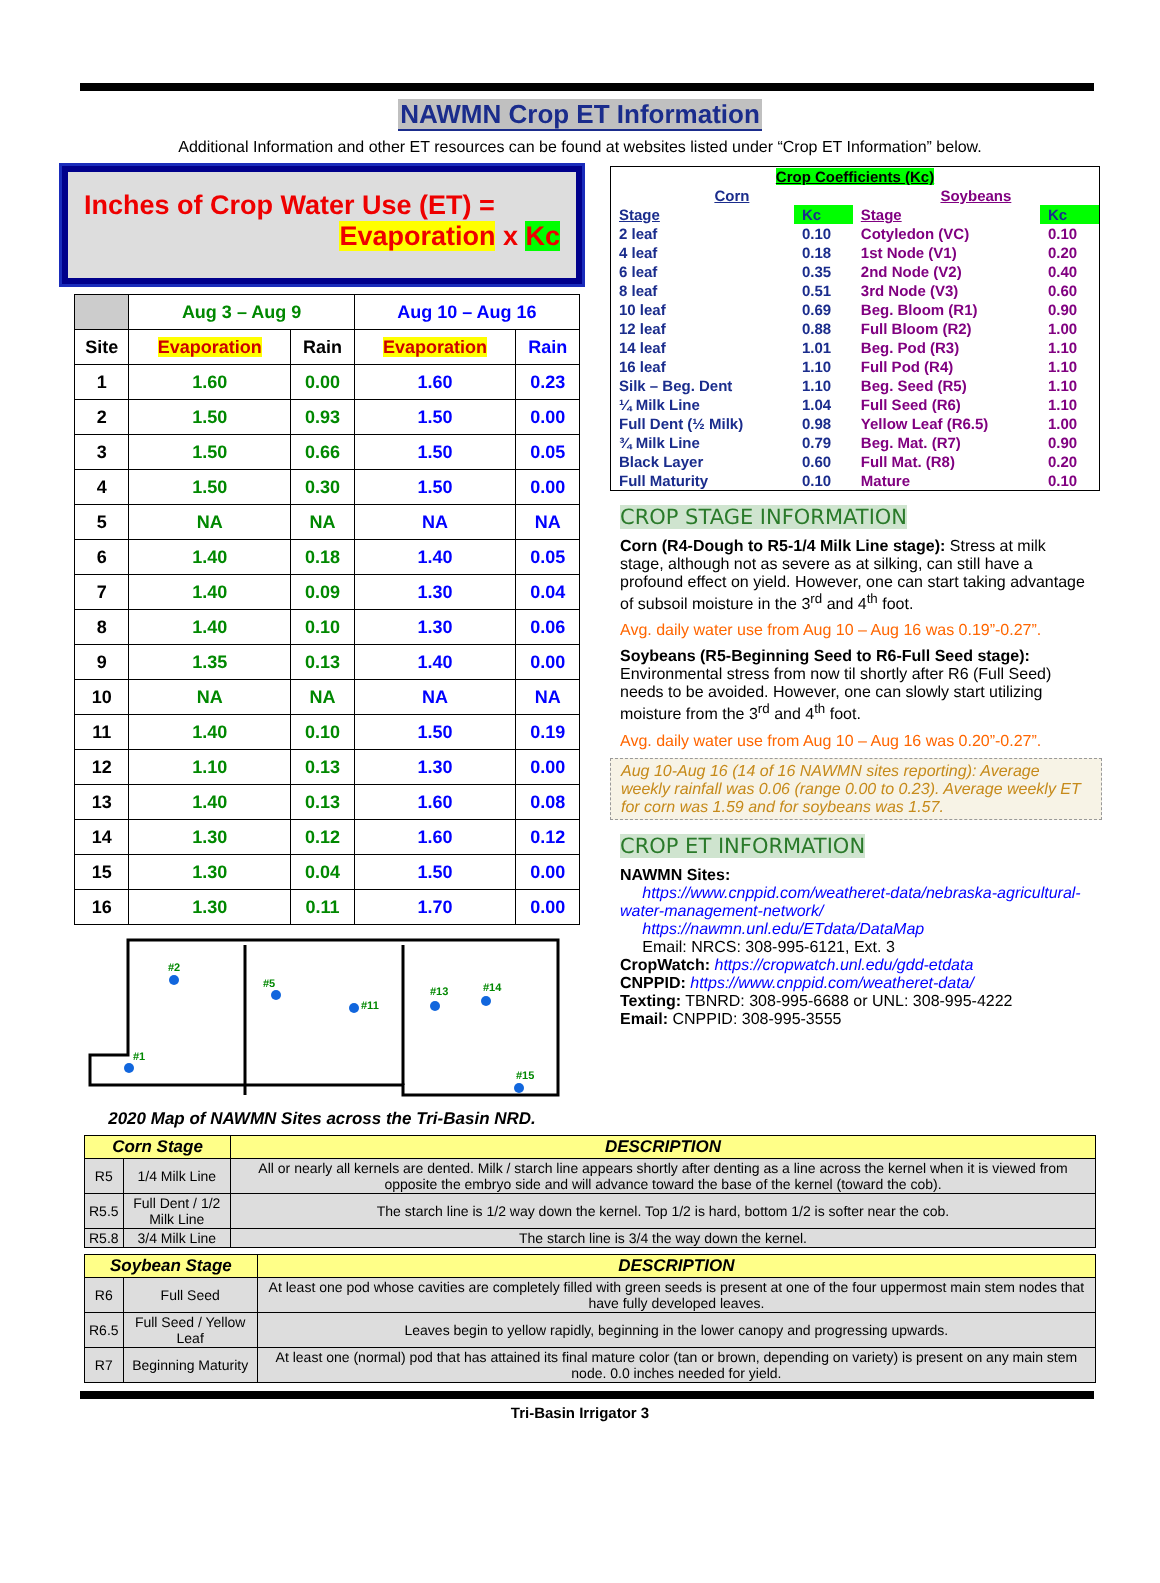NAWMN Crop ET Information
Additional Information and other ET resources can be found at websites listed under “Crop ET Information” below.
Inches of Crop Water Use (ET) =
Evaporation x Kc
| | Aug 3 – Aug 9 | | Aug 10 – Aug 16 | |
| --- | --- | --- | --- | --- |
| Site | Evaporation | Rain | Evaporation | Rain |
| 1 | 1.60 | 0.00 | 1.60 | 0.23 |
| 2 | 1.50 | 0.93 | 1.50 | 0.00 |
| 3 | 1.50 | 0.66 | 1.50 | 0.05 |
| 4 | 1.50 | 0.30 | 1.50 | 0.00 |
| 5 | NA | NA | NA | NA |
| 6 | 1.40 | 0.18 | 1.40 | 0.05 |
| 7 | 1.40 | 0.09 | 1.30 | 0.04 |
| 8 | 1.40 | 0.10 | 1.30 | 0.06 |
| 9 | 1.35 | 0.13 | 1.40 | 0.00 |
| 10 | NA | NA | NA | NA |
| 11 | 1.40 | 0.10 | 1.50 | 0.19 |
| 12 | 1.10 | 0.13 | 1.30 | 0.00 |
| 13 | 1.40 | 0.13 | 1.60 | 0.08 |
| 14 | 1.30 | 0.12 | 1.60 | 0.12 |
| 15 | 1.30 | 0.04 | 1.50 | 0.00 |
| 16 | 1.30 | 0.11 | 1.70 | 0.00 |
#2
#5
#11
#13
#14
#1
#15
2020 Map of NAWMN Sites across the Tri-Basin NRD.
| Crop Coefficients (Kc) | | | |
| Corn | | Soybeans | |
| Stage | Kc | Stage | Kc |
| 2 leaf | 0.10 | Cotyledon (VC) | 0.10 |
| 4 leaf | 0.18 | 1st Node (V1) | 0.20 |
| 6 leaf | 0.35 | 2nd Node (V2) | 0.40 |
| 8 leaf | 0.51 | 3rd Node (V3) | 0.60 |
| 10 leaf | 0.69 | Beg. Bloom (R1) | 0.90 |
| 12 leaf | 0.88 | Full Bloom (R2) | 1.00 |
| 14 leaf | 1.01 | Beg. Pod (R3) | 1.10 |
| 16 leaf | 1.10 | Full Pod (R4) | 1.10 |
| Silk – Beg. Dent | 1.10 | Beg. Seed (R5) | 1.10 |
| ¼ Milk Line | 1.04 | Full Seed (R6) | 1.10 |
| Full Dent (½ Milk) | 0.98 | Yellow Leaf (R6.5) | 1.00 |
| ¾ Milk Line | 0.79 | Beg. Mat. (R7) | 0.90 |
| Black Layer | 0.60 | Full Mat. (R8) | 0.20 |
| Full Maturity | 0.10 | Mature | 0.10 |
CROP STAGE INFORMATION
Corn (R4-Dough to R5-1/4 Milk Line stage): Stress at milk stage, although not as severe as at silking, can still have a profound effect on yield. However, one can start taking advantage of subsoil moisture in the 3<sup>rd</sup> and 4<sup>th</sup> foot.
Avg. daily water use from Aug 10 – Aug 16 was 0.19”-0.27”.
Soybeans (R5-Beginning Seed to R6-Full Seed stage): Environmental stress from now til shortly after R6 (Full Seed) needs to be avoided. However, one can slowly start utilizing moisture from the 3<sup>rd</sup> and 4<sup>th</sup> foot.
Avg. daily water use from Aug 10 – Aug 16 was 0.20”-0.27”.
Aug 10-Aug 16 (14 of 16 NAWMN sites reporting): Average weekly rainfall was 0.06 (range 0.00 to 0.23). Average weekly ET for corn was 1.59 and for soybeans was 1.57.
CROP ET INFORMATION
NAWMN Sites:
https://www.cnppid.com/weatheret-data/nebraska-agricultural-water-management-network/
https://nawmn.unl.edu/ETdata/DataMap
Email: NRCS: 308-995-6121, Ext. 3
CropWatch: https://cropwatch.unl.edu/gdd-etdata
CNPPID: https://www.cnppid.com/weatheret-data/
Texting: TBNRD: 308-995-6688 or UNL: 308-995-4222
Email: CNPPID: 308-995-3555
| Corn Stage | | DESCRIPTION |
| --- | --- | --- |
| R5 | 1/4 Milk Line | All or nearly all kernels are dented. Milk / starch line appears shortly after denting as a line across the kernel when it is viewed from opposite the embryo side and will advance toward the base of the kernel (toward the cob). |
| R5.5 | Full Dent / 1/2 Milk Line | The starch line is 1/2 way down the kernel. Top 1/2 is hard, bottom 1/2 is softer near the cob. |
| R5.8 | 3/4 Milk Line | The starch line is 3/4 the way down the kernel. |
| Soybean Stage | | DESCRIPTION |
| --- | --- | --- |
| R6 | Full Seed | At least one pod whose cavities are completely filled with green seeds is present at one of the four uppermost main stem nodes that have fully developed leaves. |
| R6.5 | Full Seed / Yellow Leaf | Leaves begin to yellow rapidly, beginning in the lower canopy and progressing upwards. |
| R7 | Beginning Maturity | At least one (normal) pod that has attained its final mature color (tan or brown, depending on variety) is present on any main stem node. 0.0 inches needed for yield. |
Tri-Basin Irrigator 3